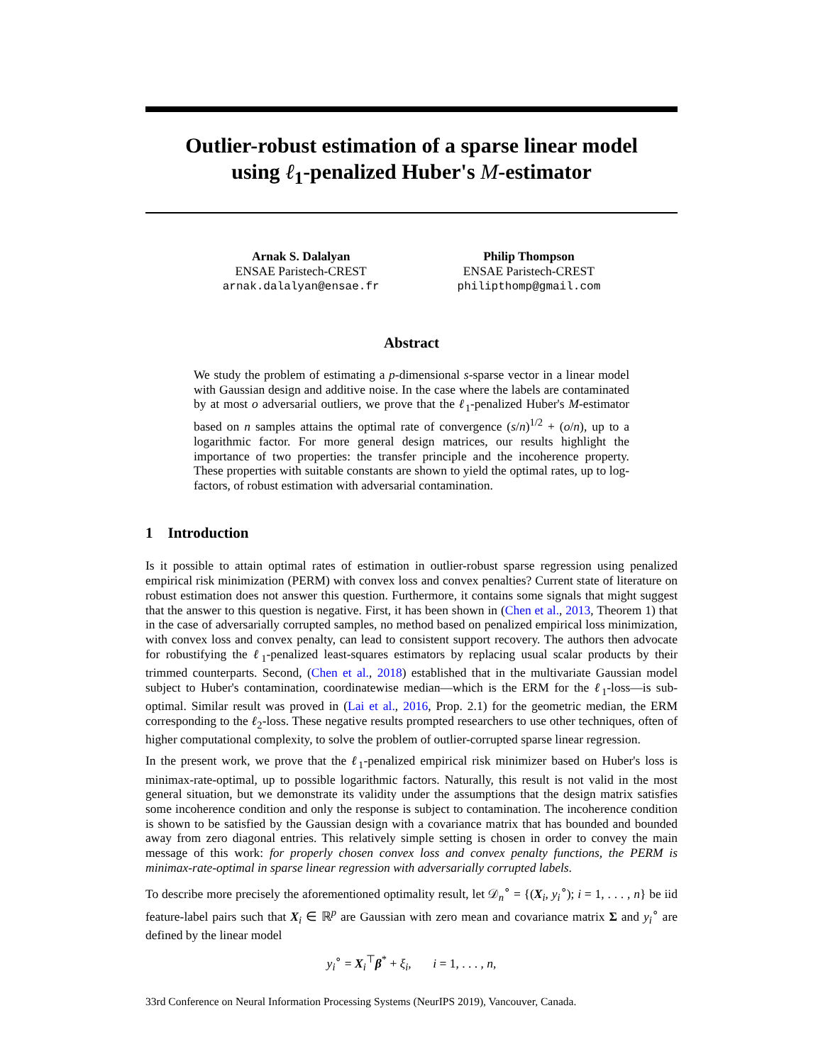Outlier-robust estimation of a sparse linear model
using ℓ<sub>1</sub>-penalized Huber's M-estimator
Arnak S. Dalalyan
ENSAE Paristech-CREST
arnak.dalalyan@ensae.fr
Philip Thompson
ENSAE Paristech-CREST
philipthomp@gmail.com
Abstract
We study the problem of estimating a p-dimensional s-sparse vector in a linear model with Gaussian design and additive noise. In the case where the labels are contaminated by at most o adversarial outliers, we prove that the ℓ<sub>1</sub>-penalized Huber's M-estimator based on n samples attains the optimal rate of convergence (s/n)<sup>1/2</sup> + (o/n), up to a logarithmic factor. For more general design matrices, our results highlight the importance of two properties: the transfer principle and the incoherence property. These properties with suitable constants are shown to yield the optimal rates, up to log-factors, of robust estimation with adversarial contamination.
1 Introduction
Is it possible to attain optimal rates of estimation in outlier-robust sparse regression using penalized empirical risk minimization (PERM) with convex loss and convex penalties? Current state of literature on robust estimation does not answer this question. Furthermore, it contains some signals that might suggest that the answer to this question is negative. First, it has been shown in (Chen et al., 2013, Theorem 1) that in the case of adversarially corrupted samples, no method based on penalized empirical loss minimization, with convex loss and convex penalty, can lead to consistent support recovery. The authors then advocate for robustifying the ℓ<sub>1</sub>-penalized least-squares estimators by replacing usual scalar products by their trimmed counterparts. Second, (Chen et al., 2018) established that in the multivariate Gaussian model subject to Huber's contamination, coordinatewise median—which is the ERM for the ℓ<sub>1</sub>-loss—is sub-optimal. Similar result was proved in (Lai et al., 2016, Prop. 2.1) for the geometric median, the ERM corresponding to the ℓ<sub>2</sub>-loss. These negative results prompted researchers to use other techniques, often of higher computational complexity, to solve the problem of outlier-corrupted sparse linear regression.
In the present work, we prove that the ℓ<sub>1</sub>-penalized empirical risk minimizer based on Huber's loss is minimax-rate-optimal, up to possible logarithmic factors. Naturally, this result is not valid in the most general situation, but we demonstrate its validity under the assumptions that the design matrix satisfies some incoherence condition and only the response is subject to contamination. The incoherence condition is shown to be satisfied by the Gaussian design with a covariance matrix that has bounded and bounded away from zero diagonal entries. This relatively simple setting is chosen in order to convey the main message of this work: for properly chosen convex loss and convex penalty functions, the PERM is minimax-rate-optimal in sparse linear regression with adversarially corrupted labels.
To describe more precisely the aforementioned optimality result, let 𝒟<sub>n</sub><sup>∘</sup> = {(X<sub>i</sub>, y<sub>i</sub><sup>∘</sup>); i = 1, . . . , n} be iid feature-label pairs such that X<sub>i</sub> ∈ ℝ<sup>p</sup> are Gaussian with zero mean and covariance matrix Σ and y<sub>i</sub><sup>∘</sup> are defined by the linear model
y<sub>i</sub><sup>∘</sup> = X<sub>i</sub><sup>⊤</sup>β<sup>*</sup> + ξ<sub>i</sub>, i = 1, . . . , n,
33rd Conference on Neural Information Processing Systems (NeurIPS 2019), Vancouver, Canada.